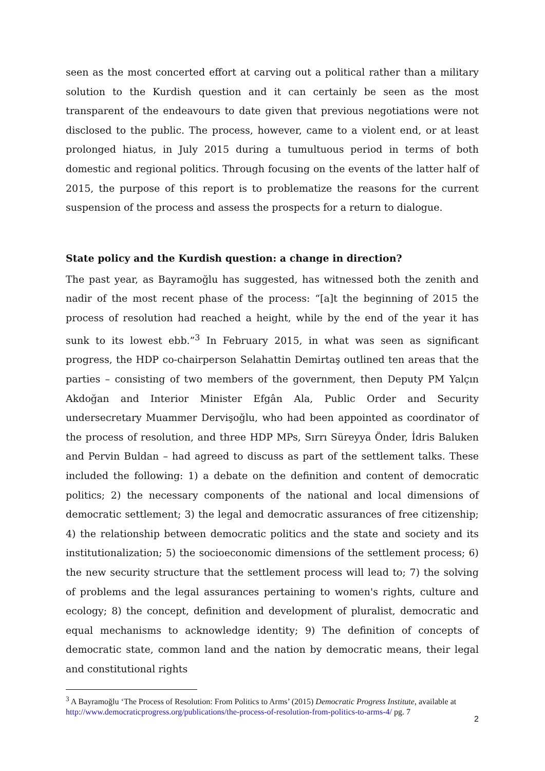seen as the most concerted effort at carving out a political rather than a military solution to the Kurdish question and it can certainly be seen as the most transparent of the endeavours to date given that previous negotiations were not disclosed to the public. The process, however, came to a violent end, or at least prolonged hiatus, in July 2015 during a tumultuous period in terms of both domestic and regional politics. Through focusing on the events of the latter half of 2015, the purpose of this report is to problematize the reasons for the current suspension of the process and assess the prospects for a return to dialogue.
State policy and the Kurdish question: a change in direction?
The past year, as Bayramoğlu has suggested, has witnessed both the zenith and nadir of the most recent phase of the process: “[a]t the beginning of 2015 the process of resolution had reached a height, while by the end of the year it has sunk to its lowest ebb.”<sup>3</sup> In February 2015, in what was seen as significant progress, the HDP co-chairperson Selahattin Demirtaş outlined ten areas that the parties – consisting of two members of the government, then Deputy PM Yalçın Akdoğan and Interior Minister Efgân Ala, Public Order and Security undersecretary Muammer Dervişoğlu, who had been appointed as coordinator of the process of resolution, and three HDP MPs, Sırrı Süreyya Önder, İdris Baluken and Pervin Buldan – had agreed to discuss as part of the settlement talks. These included the following: 1) a debate on the definition and content of democratic politics; 2) the necessary components of the national and local dimensions of democratic settlement; 3) the legal and democratic assurances of free citizenship; 4) the relationship between democratic politics and the state and society and its institutionalization; 5) the socioeconomic dimensions of the settlement process; 6) the new security structure that the settlement process will lead to; 7) the solving of problems and the legal assurances pertaining to women's rights, culture and ecology; 8) the concept, definition and development of pluralist, democratic and equal mechanisms to acknowledge identity; 9) The definition of concepts of democratic state, common land and the nation by democratic means, their legal and constitutional rights
<sup>3</sup> A Bayramoğlu ‘The Process of Resolution: From Politics to Arms’ (2015) Democratic Progress Institute, available at http://www.democraticprogress.org/publications/the-process-of-resolution-from-politics-to-arms-4/ pg. 7
2